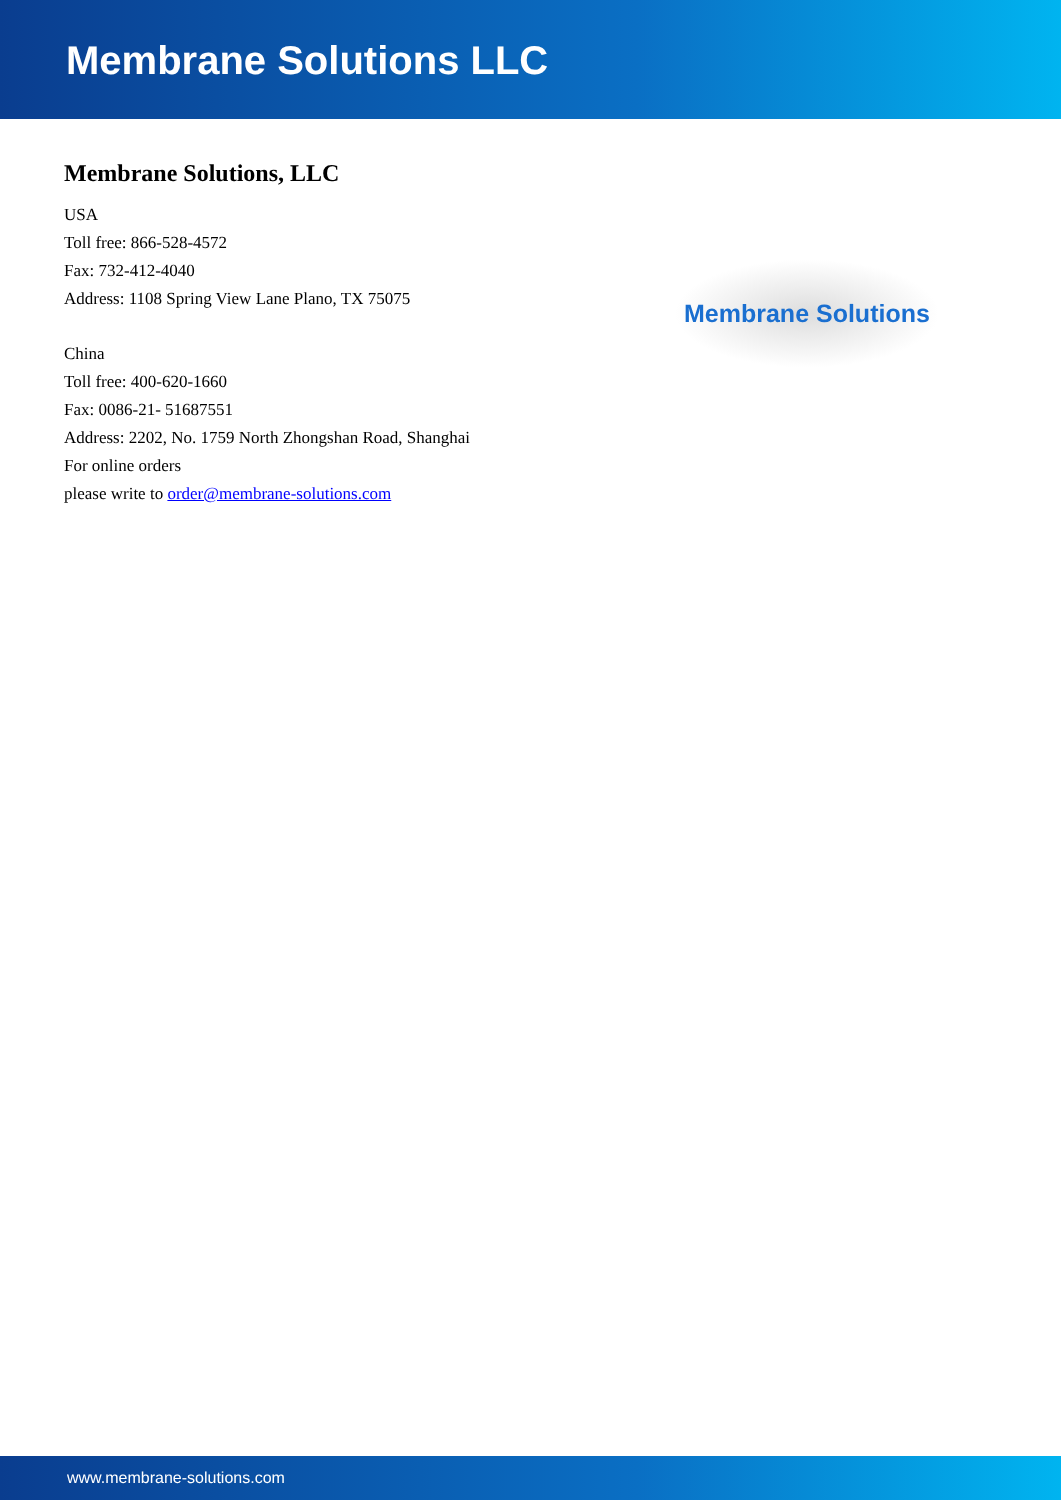Membrane Solutions LLC
Membrane Solutions, LLC
USA
Toll free: 866-528-4572
Fax: 732-412-4040
Address: 1108 Spring View Lane Plano, TX 75075
China
Toll free: 400-620-1660
Fax: 0086-21- 51687551
Address: 2202, No. 1759 North Zhongshan Road, Shanghai
For online orders
please write to order@membrane-solutions.com
Membrane Solutions
www.membrane-solutions.com